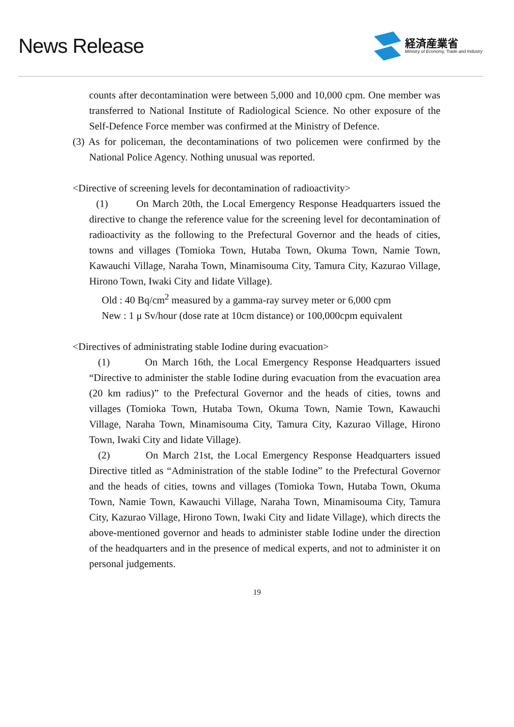News Release
経済産業省
Ministry of Economy, Trade and Industry
counts after decontamination were between 5,000 and 10,000 cpm. One member was transferred to National Institute of Radiological Science. No other exposure of the Self-Defence Force member was confirmed at the Ministry of Defence.
(3) As for policeman, the decontaminations of two policemen were confirmed by the National Police Agency. Nothing unusual was reported.
<Directive of screening levels for decontamination of radioactivity>
(1) On March 20th, the Local Emergency Response Headquarters issued the directive to change the reference value for the screening level for decontamination of radioactivity as the following to the Prefectural Governor and the heads of cities, towns and villages (Tomioka Town, Hutaba Town, Okuma Town, Namie Town, Kawauchi Village, Naraha Town, Minamisouma City, Tamura City, Kazurao Village, Hirono Town, Iwaki City and Iidate Village).
Old : 40 Bq/cm<sup>2</sup> measured by a gamma-ray survey meter or 6,000 cpm
New : 1 μ Sv/hour (dose rate at 10cm distance) or 100,000cpm equivalent
<Directives of administrating stable Iodine during evacuation>
(1) On March 16th, the Local Emergency Response Headquarters issued “Directive to administer the stable Iodine during evacuation from the evacuation area (20 km radius)” to the Prefectural Governor and the heads of cities, towns and villages (Tomioka Town, Hutaba Town, Okuma Town, Namie Town, Kawauchi Village, Naraha Town, Minamisouma City, Tamura City, Kazurao Village, Hirono Town, Iwaki City and Iidate Village).
(2) On March 21st, the Local Emergency Response Headquarters issued Directive titled as “Administration of the stable Iodine” to the Prefectural Governor and the heads of cities, towns and villages (Tomioka Town, Hutaba Town, Okuma Town, Namie Town, Kawauchi Village, Naraha Town, Minamisouma City, Tamura City, Kazurao Village, Hirono Town, Iwaki City and Iidate Village), which directs the above-mentioned governor and heads to administer stable Iodine under the direction of the headquarters and in the presence of medical experts, and not to administer it on personal judgements.
19